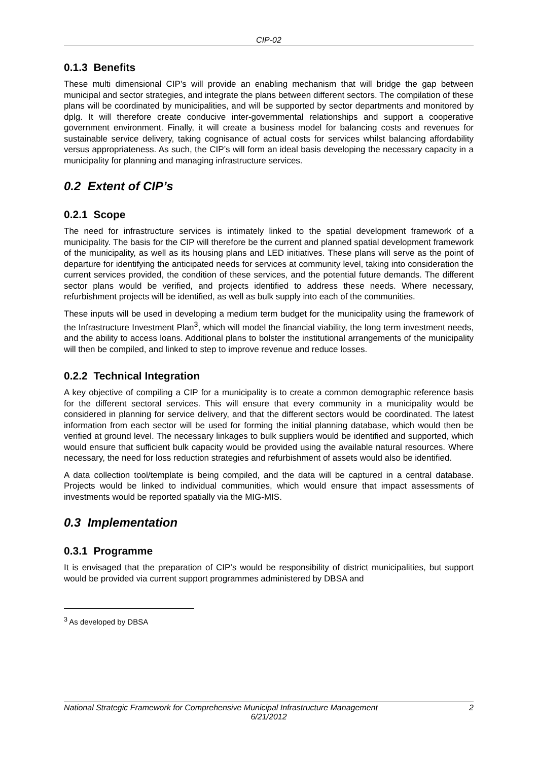CIP-02
0.1.3 Benefits
These multi dimensional CIP’s will provide an enabling mechanism that will bridge the gap between municipal and sector strategies, and integrate the plans between different sectors. The compilation of these plans will be coordinated by municipalities, and will be supported by sector departments and monitored by dplg. It will therefore create conducive inter-governmental relationships and support a cooperative government environment. Finally, it will create a business model for balancing costs and revenues for sustainable service delivery, taking cognisance of actual costs for services whilst balancing affordability versus appropriateness. As such, the CIP’s will form an ideal basis developing the necessary capacity in a municipality for planning and managing infrastructure services.
0.2 Extent of CIP’s
0.2.1 Scope
The need for infrastructure services is intimately linked to the spatial development framework of a municipality. The basis for the CIP will therefore be the current and planned spatial development framework of the municipality, as well as its housing plans and LED initiatives. These plans will serve as the point of departure for identifying the anticipated needs for services at community level, taking into consideration the current services provided, the condition of these services, and the potential future demands. The different sector plans would be verified, and projects identified to address these needs. Where necessary, refurbishment projects will be identified, as well as bulk supply into each of the communities.
These inputs will be used in developing a medium term budget for the municipality using the framework of the Infrastructure Investment Plan<sup>3</sup>, which will model the financial viability, the long term investment needs, and the ability to access loans. Additional plans to bolster the institutional arrangements of the municipality will then be compiled, and linked to step to improve revenue and reduce losses.
0.2.2 Technical Integration
A key objective of compiling a CIP for a municipality is to create a common demographic reference basis for the different sectoral services. This will ensure that every community in a municipality would be considered in planning for service delivery, and that the different sectors would be coordinated. The latest information from each sector will be used for forming the initial planning database, which would then be verified at ground level. The necessary linkages to bulk suppliers would be identified and supported, which would ensure that sufficient bulk capacity would be provided using the available natural resources. Where necessary, the need for loss reduction strategies and refurbishment of assets would also be identified.
A data collection tool/template is being compiled, and the data will be captured in a central database. Projects would be linked to individual communities, which would ensure that impact assessments of investments would be reported spatially via the MIG-MIS.
0.3 Implementation
0.3.1 Programme
It is envisaged that the preparation of CIP’s would be responsibility of district municipalities, but support would be provided via current support programmes administered by DBSA and
<sup>3</sup> As developed by DBSA
2 National Strategic Framework for Comprehensive Municipal Infrastructure Management
6/21/2012